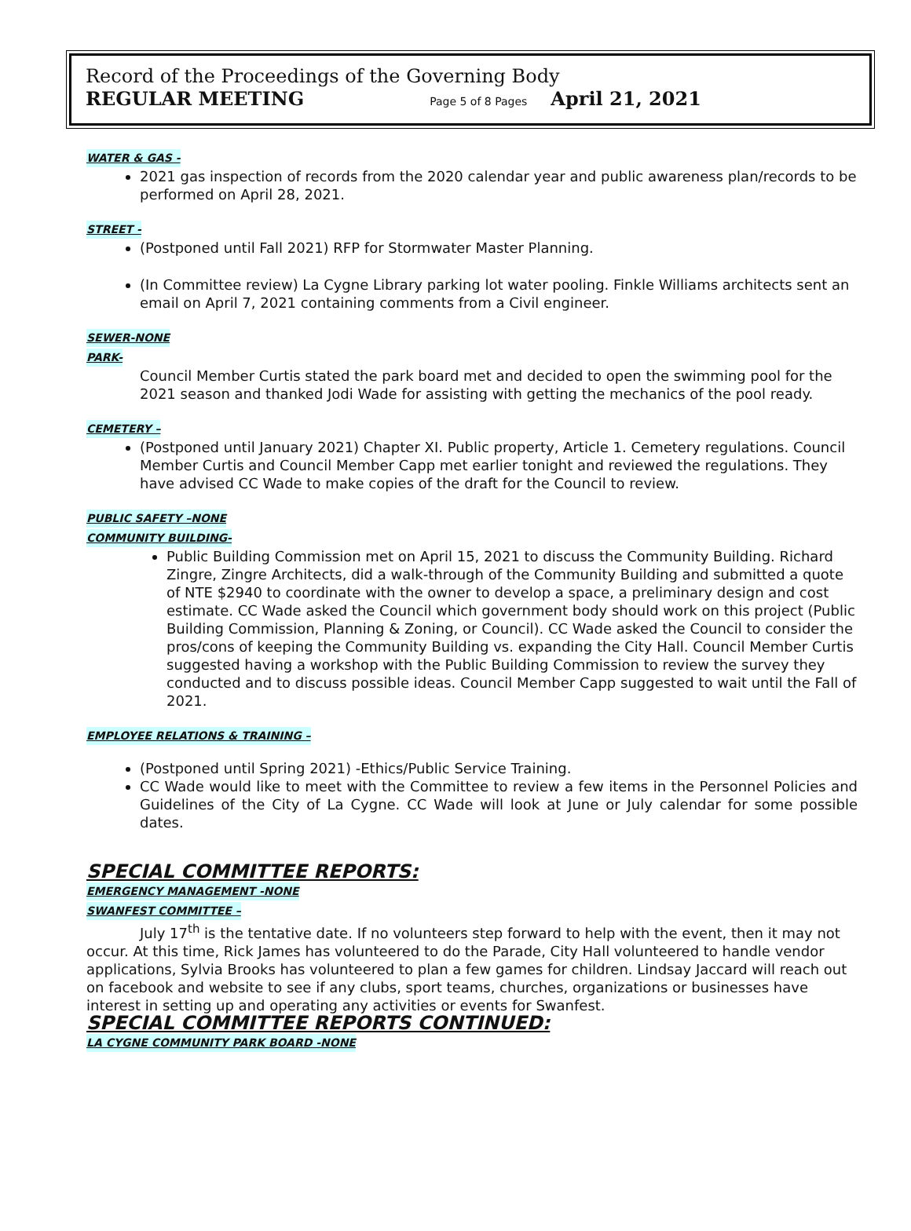Record of the Proceedings of the Governing Body
REGULAR MEETING Page 5 of 8 Pages April 21, 2021
WATER & GAS -
2021 gas inspection of records from the 2020 calendar year and public awareness plan/records to be performed on April 28, 2021.
STREET -
(Postponed until Fall 2021) RFP for Stormwater Master Planning.
(In Committee review) La Cygne Library parking lot water pooling. Finkle Williams architects sent an email on April 7, 2021 containing comments from a Civil engineer.
SEWER-NONE
PARK-
Council Member Curtis stated the park board met and decided to open the swimming pool for the 2021 season and thanked Jodi Wade for assisting with getting the mechanics of the pool ready.
CEMETERY –
(Postponed until January 2021) Chapter XI. Public property, Article 1. Cemetery regulations. Council Member Curtis and Council Member Capp met earlier tonight and reviewed the regulations. They have advised CC Wade to make copies of the draft for the Council to review.
PUBLIC SAFETY –NONE
COMMUNITY BUILDING-
Public Building Commission met on April 15, 2021 to discuss the Community Building. Richard Zingre, Zingre Architects, did a walk-through of the Community Building and submitted a quote of NTE $2940 to coordinate with the owner to develop a space, a preliminary design and cost estimate. CC Wade asked the Council which government body should work on this project (Public Building Commission, Planning & Zoning, or Council). CC Wade asked the Council to consider the pros/cons of keeping the Community Building vs. expanding the City Hall. Council Member Curtis suggested having a workshop with the Public Building Commission to review the survey they conducted and to discuss possible ideas. Council Member Capp suggested to wait until the Fall of 2021.
EMPLOYEE RELATIONS & TRAINING –
(Postponed until Spring 2021) -Ethics/Public Service Training.
CC Wade would like to meet with the Committee to review a few items in the Personnel Policies and Guidelines of the City of La Cygne. CC Wade will look at June or July calendar for some possible dates.
SPECIAL COMMITTEE REPORTS:
EMERGENCY MANAGEMENT -NONE
SWANFEST COMMITTEE –
July 17<sup>th</sup> is the tentative date. If no volunteers step forward to help with the event, then it may not occur. At this time, Rick James has volunteered to do the Parade, City Hall volunteered to handle vendor applications, Sylvia Brooks has volunteered to plan a few games for children. Lindsay Jaccard will reach out on facebook and website to see if any clubs, sport teams, churches, organizations or businesses have interest in setting up and operating any activities or events for Swanfest.
SPECIAL COMMITTEE REPORTS CONTINUED:
LA CYGNE COMMUNITY PARK BOARD -NONE